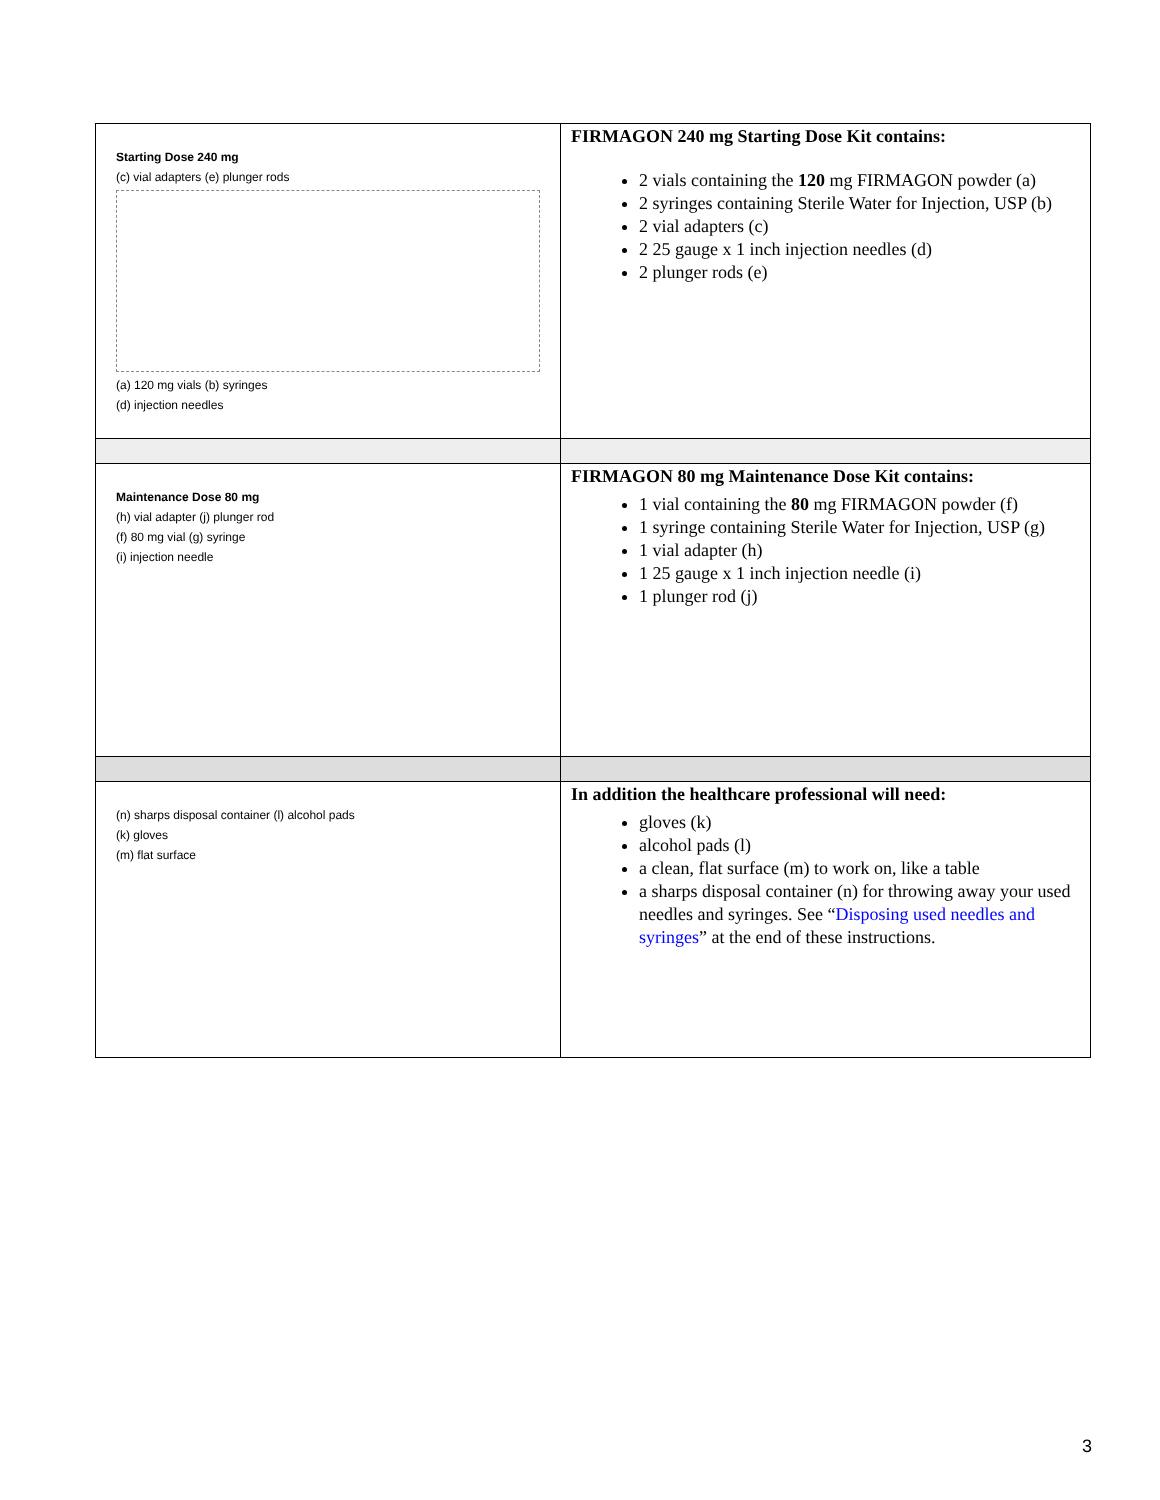| Starting Dose 240 mg (c) vial adapters (e) plunger rods (a) 120 mg vials (b) syringes (d) injection needles | FIRMAGON 240 mg Starting Dose Kit contains: 2 vials containing the 120 mg FIRMAGON powder (a) 2 syringes containing Sterile Water for Injection, USP (b) 2 vial adapters (c) 2 25 gauge x 1 inch injection needles (d) 2 plunger rods (e) |
| Maintenance Dose 80 mg (h) vial adapter (j) plunger rod (f) 80 mg vial (g) syringe (i) injection needle | FIRMAGON 80 mg Maintenance Dose Kit contains: 1 vial containing the 80 mg FIRMAGON powder (f) 1 syringe containing Sterile Water for Injection, USP (g) 1 vial adapter (h) 1 25 gauge x 1 inch injection needle (i) 1 plunger rod (j) |
| (n) sharps disposal container (l) alcohol pads (k) gloves (m) flat surface | In addition the healthcare professional will need: gloves (k) alcohol pads (l) a clean, flat surface (m) to work on, like a table a sharps disposal container (n) for throwing away your used needles and syringes. See “ Disposing used needles and syringes ” at the end of these instructions. |
3